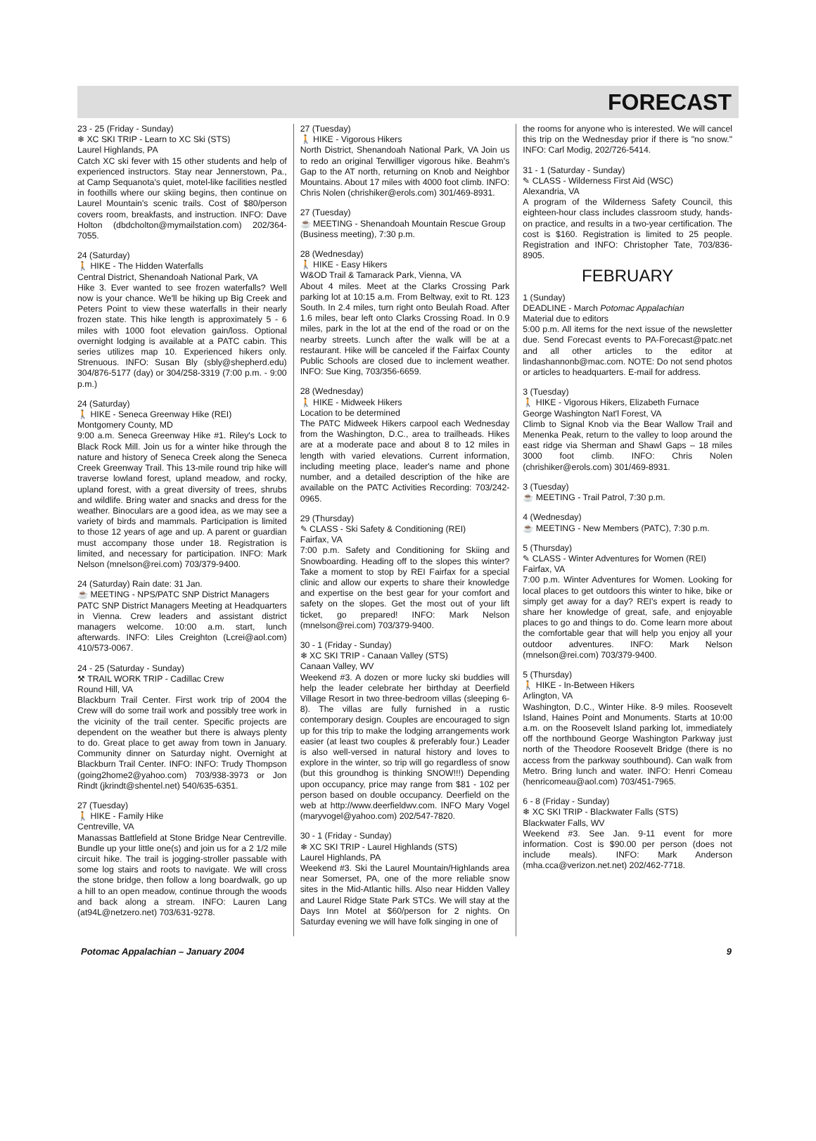FORECAST
23 - 25 (Friday - Sunday)
❄ XC SKI TRIP - Learn to XC Ski (STS)
Laurel Highlands, PA
Catch XC ski fever with 15 other students and help of experienced instructors. Stay near Jennerstown, Pa., at Camp Sequanota's quiet, motel-like facilities nestled in foothills where our skiing begins, then continue on Laurel Mountain's scenic trails. Cost of $80/person covers room, breakfasts, and instruction. INFO: Dave Holton (dbdcholton@mymailstation.com) 202/364-7055.
24 (Saturday)
🚶 HIKE - The Hidden Waterfalls
Central District, Shenandoah National Park, VA
Hike 3. Ever wanted to see frozen waterfalls? Well now is your chance. We'll be hiking up Big Creek and Peters Point to view these waterfalls in their nearly frozen state. This hike length is approximately 5 - 6 miles with 1000 foot elevation gain/loss. Optional overnight lodging is available at a PATC cabin. This series utilizes map 10. Experienced hikers only. Strenuous. INFO: Susan Bly (sbly@shepherd.edu) 304/876-5177 (day) or 304/258-3319 (7:00 p.m. - 9:00 p.m.)
24 (Saturday)
🚶 HIKE - Seneca Greenway Hike (REI)
Montgomery County, MD
9:00 a.m. Seneca Greenway Hike #1. Riley's Lock to Black Rock Mill. Join us for a winter hike through the nature and history of Seneca Creek along the Seneca Creek Greenway Trail. This 13-mile round trip hike will traverse lowland forest, upland meadow, and rocky, upland forest, with a great diversity of trees, shrubs and wildlife. Bring water and snacks and dress for the weather. Binoculars are a good idea, as we may see a variety of birds and mammals. Participation is limited to those 12 years of age and up. A parent or guardian must accompany those under 18. Registration is limited, and necessary for participation. INFO: Mark Nelson (mnelson@rei.com) 703/379-9400.
24 (Saturday) Rain date: 31 Jan.
☕ MEETING - NPS/PATC SNP District Managers
PATC SNP District Managers Meeting at Headquarters in Vienna. Crew leaders and assistant district managers welcome. 10:00 a.m. start, lunch afterwards. INFO: Liles Creighton (Lcrei@aol.com) 410/573-0067.
24 - 25 (Saturday - Sunday)
⚒ TRAIL WORK TRIP - Cadillac Crew
Round Hill, VA
Blackburn Trail Center. First work trip of 2004 the Crew will do some trail work and possibly tree work in the vicinity of the trail center. Specific projects are dependent on the weather but there is always plenty to do. Great place to get away from town in January. Community dinner on Saturday night. Overnight at Blackburn Trail Center. INFO: INFO: Trudy Thompson (going2home2@yahoo.com) 703/938-3973 or Jon Rindt (jkrindt@shentel.net) 540/635-6351.
27 (Tuesday)
🚶 HIKE - Family Hike
Centreville, VA
Manassas Battlefield at Stone Bridge Near Centreville. Bundle up your little one(s) and join us for a 2 1/2 mile circuit hike. The trail is jogging-stroller passable with some log stairs and roots to navigate. We will cross the stone bridge, then follow a long boardwalk, go up a hill to an open meadow, continue through the woods and back along a stream. INFO: Lauren Lang (at94L@netzero.net) 703/631-9278.
27 (Tuesday)
🚶 HIKE - Vigorous Hikers
North District, Shenandoah National Park, VA Join us to redo an original Terwilliger vigorous hike. Beahm's Gap to the AT north, returning on Knob and Neighbor Mountains. About 17 miles with 4000 foot climb. INFO: Chris Nolen (chrishiker@erols.com) 301/469-8931.
27 (Tuesday)
☕ MEETING - Shenandoah Mountain Rescue Group (Business meeting), 7:30 p.m.
28 (Wednesday)
🚶 HIKE - Easy Hikers
W&OD Trail & Tamarack Park, Vienna, VA
About 4 miles. Meet at the Clarks Crossing Park parking lot at 10:15 a.m. From Beltway, exit to Rt. 123 South. In 2.4 miles, turn right onto Beulah Road. After 1.6 miles, bear left onto Clarks Crossing Road. In 0.9 miles, park in the lot at the end of the road or on the nearby streets. Lunch after the walk will be at a restaurant. Hike will be canceled if the Fairfax County Public Schools are closed due to inclement weather. INFO: Sue King, 703/356-6659.
28 (Wednesday)
🚶 HIKE - Midweek Hikers
Location to be determined
The PATC Midweek Hikers carpool each Wednesday from the Washington, D.C., area to trailheads. Hikes are at a moderate pace and about 8 to 12 miles in length with varied elevations. Current information, including meeting place, leader's name and phone number, and a detailed description of the hike are available on the PATC Activities Recording: 703/242-0965.
29 (Thursday)
✎ CLASS - Ski Safety & Conditioning (REI)
Fairfax, VA
7:00 p.m. Safety and Conditioning for Skiing and Snowboarding. Heading off to the slopes this winter? Take a moment to stop by REI Fairfax for a special clinic and allow our experts to share their knowledge and expertise on the best gear for your comfort and safety on the slopes. Get the most out of your lift ticket, go prepared! INFO: Mark Nelson (mnelson@rei.com) 703/379-9400.
30 - 1 (Friday - Sunday)
❄ XC SKI TRIP - Canaan Valley (STS)
Canaan Valley, WV
Weekend #3. A dozen or more lucky ski buddies will help the leader celebrate her birthday at Deerfield Village Resort in two three-bedroom villas (sleeping 6-8). The villas are fully furnished in a rustic contemporary design. Couples are encouraged to sign up for this trip to make the lodging arrangements work easier (at least two couples & preferably four.) Leader is also well-versed in natural history and loves to explore in the winter, so trip will go regardless of snow (but this groundhog is thinking SNOW!!!) Depending upon occupancy, price may range from $81 - 102 per person based on double occupancy. Deerfield on the web at http://www.deerfieldwv.com. INFO Mary Vogel (maryvogel@yahoo.com) 202/547-7820.
30 - 1 (Friday - Sunday)
❄ XC SKI TRIP - Laurel Highlands (STS)
Laurel Highlands, PA
Weekend #3. Ski the Laurel Mountain/Highlands area near Somerset, PA, one of the more reliable snow sites in the Mid-Atlantic hills. Also near Hidden Valley and Laurel Ridge State Park STCs. We will stay at the Days Inn Motel at $60/person for 2 nights. On Saturday evening we will have folk singing in one of
the rooms for anyone who is interested. We will cancel this trip on the Wednesday prior if there is "no snow." INFO: Carl Modig, 202/726-5414.
31 - 1 (Saturday - Sunday)
✎ CLASS - Wilderness First Aid (WSC)
Alexandria, VA
A program of the Wilderness Safety Council, this eighteen-hour class includes classroom study, hands-on practice, and results in a two-year certification. The cost is $160. Registration is limited to 25 people. Registration and INFO: Christopher Tate, 703/836-8905.
FEBRUARY
1 (Sunday)
DEADLINE - March Potomac Appalachian
Material due to editors
5:00 p.m. All items for the next issue of the newsletter due. Send Forecast events to PA-Forecast@patc.net and all other articles to the editor at lindashannonb@mac.com. NOTE: Do not send photos or articles to headquarters. E-mail for address.
3 (Tuesday)
🚶 HIKE - Vigorous Hikers, Elizabeth Furnace
George Washington Nat'l Forest, VA
Climb to Signal Knob via the Bear Wallow Trail and Menenka Peak, return to the valley to loop around the east ridge via Sherman and Shawl Gaps – 18 miles 3000 foot climb. INFO: Chris Nolen (chrishiker@erols.com) 301/469-8931.
3 (Tuesday)
☕ MEETING - Trail Patrol, 7:30 p.m.
4 (Wednesday)
☕ MEETING - New Members (PATC), 7:30 p.m.
5 (Thursday)
✎ CLASS - Winter Adventures for Women (REI)
Fairfax, VA
7:00 p.m. Winter Adventures for Women. Looking for local places to get outdoors this winter to hike, bike or simply get away for a day? REI's expert is ready to share her knowledge of great, safe, and enjoyable places to go and things to do. Come learn more about the comfortable gear that will help you enjoy all your outdoor adventures. INFO: Mark Nelson (mnelson@rei.com) 703/379-9400.
5 (Thursday)
🚶 HIKE - In-Between Hikers
Arlington, VA
Washington, D.C., Winter Hike. 8-9 miles. Roosevelt Island, Haines Point and Monuments. Starts at 10:00 a.m. on the Roosevelt Island parking lot, immediately off the northbound George Washington Parkway just north of the Theodore Roosevelt Bridge (there is no access from the parkway southbound). Can walk from Metro. Bring lunch and water. INFO: Henri Comeau (henricomeau@aol.com) 703/451-7965.
6 - 8 (Friday - Sunday)
❄ XC SKI TRIP - Blackwater Falls (STS)
Blackwater Falls, WV
Weekend #3. See Jan. 9-11 event for more information. Cost is $90.00 per person (does not include meals). INFO: Mark Anderson (mha.cca@verizon.net.net) 202/462-7718.
Potomac Appalachian – January 2004 9